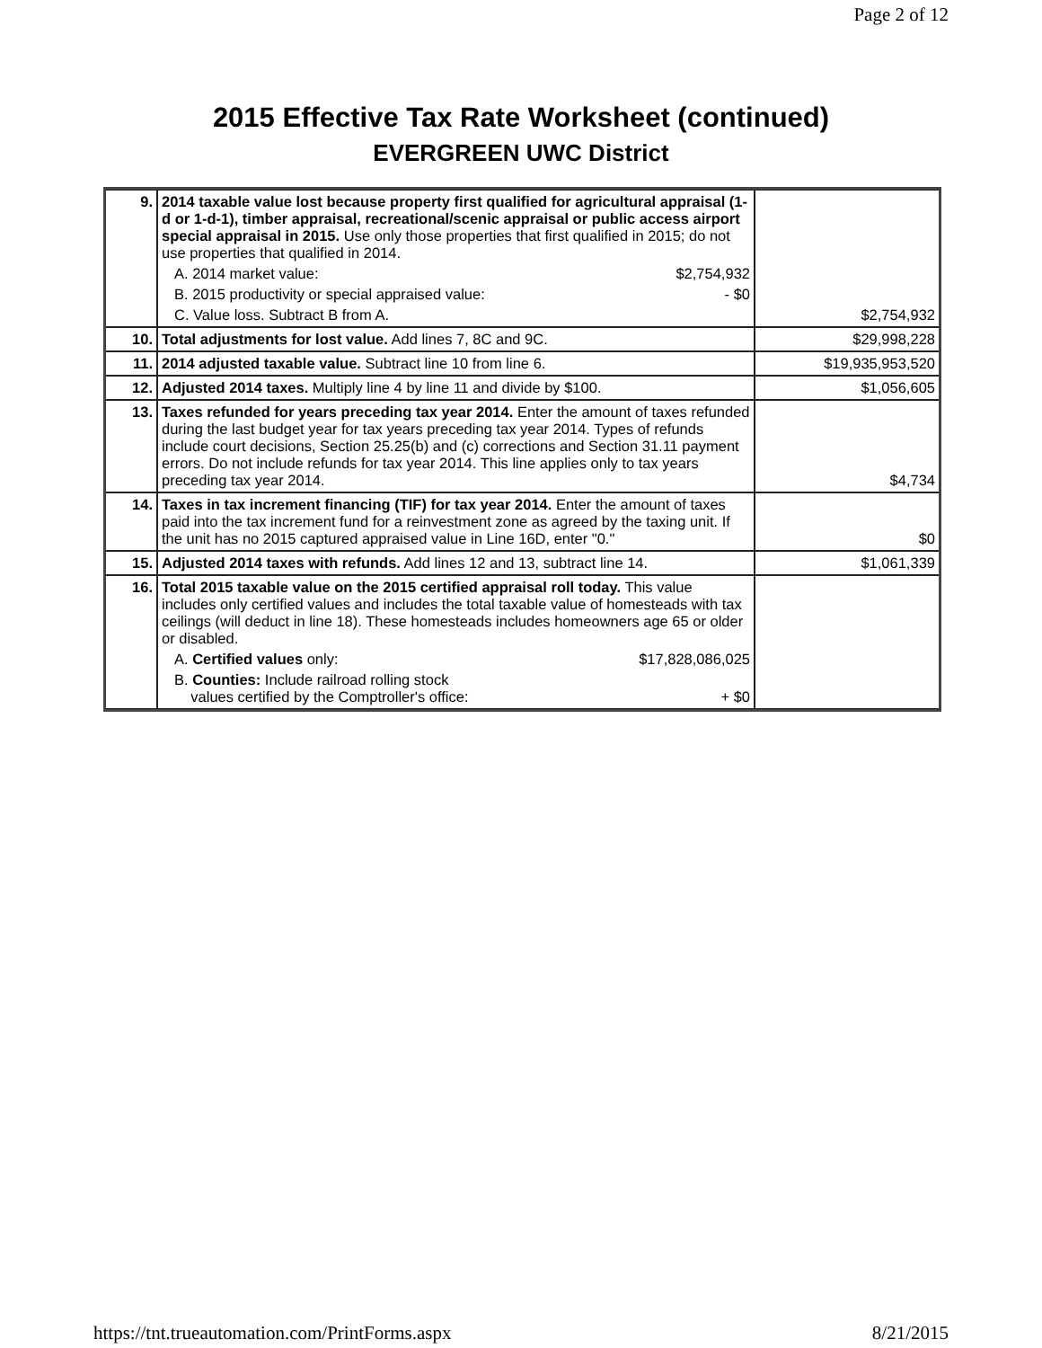Page 2 of 12
2015 Effective Tax Rate Worksheet (continued)
EVERGREEN UWC District
| 9. | 2014 taxable value lost because property first qualified for agricultural appraisal (1-d or 1-d-1), timber appraisal, recreational/scenic appraisal or public access airport special appraisal in 2015. Use only those properties that first qualified in 2015; do not use properties that qualified in 2014. A. 2014 market value: $2,754,932 B. 2015 productivity or special appraised value: - $0 C. Value loss. Subtract B from A. | $2,754,932 |
| 10. | Total adjustments for lost value. Add lines 7, 8C and 9C. | $29,998,228 |
| 11. | 2014 adjusted taxable value. Subtract line 10 from line 6. | $19,935,953,520 |
| 12. | Adjusted 2014 taxes. Multiply line 4 by line 11 and divide by $100. | $1,056,605 |
| 13. | Taxes refunded for years preceding tax year 2014. Enter the amount of taxes refunded during the last budget year for tax years preceding tax year 2014. Types of refunds include court decisions, Section 25.25(b) and (c) corrections and Section 31.11 payment errors. Do not include refunds for tax year 2014. This line applies only to tax years preceding tax year 2014. | $4,734 |
| 14. | Taxes in tax increment financing (TIF) for tax year 2014. Enter the amount of taxes paid into the tax increment fund for a reinvestment zone as agreed by the taxing unit. If the unit has no 2015 captured appraised value in Line 16D, enter "0." | $0 |
| 15. | Adjusted 2014 taxes with refunds. Add lines 12 and 13, subtract line 14. | $1,061,339 |
| 16. | Total 2015 taxable value on the 2015 certified appraisal roll today. This value includes only certified values and includes the total taxable value of homesteads with tax ceilings (will deduct in line 18). These homesteads includes homeowners age 65 or older or disabled. A. Certified values only: $17,828,086,025 B. Counties: Include railroad rolling stock values certified by the Comptroller's office: + $0 | |
https://tnt.trueautomation.com/PrintForms.aspx 8/21/2015